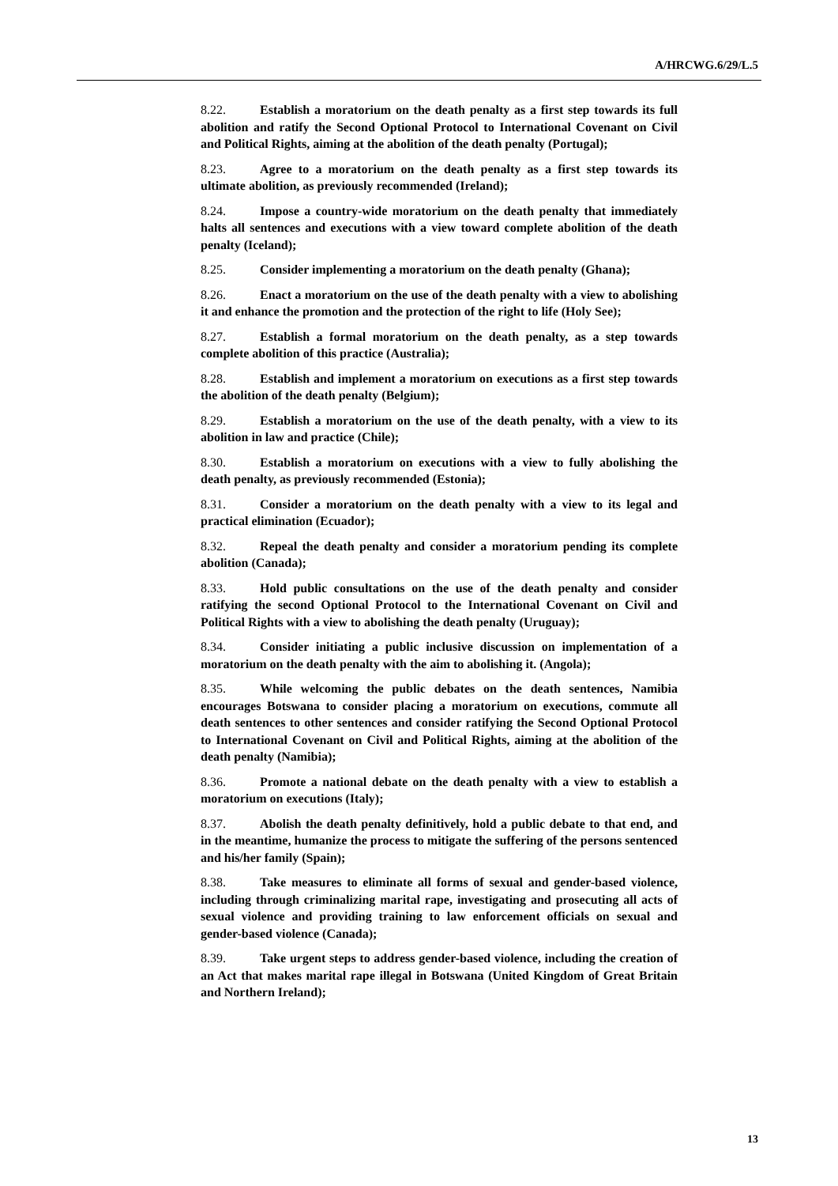A/HRCWG.6/29/L.5
8.22. Establish a moratorium on the death penalty as a first step towards its full abolition and ratify the Second Optional Protocol to International Covenant on Civil and Political Rights, aiming at the abolition of the death penalty (Portugal);
8.23. Agree to a moratorium on the death penalty as a first step towards its ultimate abolition, as previously recommended (Ireland);
8.24. Impose a country-wide moratorium on the death penalty that immediately halts all sentences and executions with a view toward complete abolition of the death penalty (Iceland);
8.25. Consider implementing a moratorium on the death penalty (Ghana);
8.26. Enact a moratorium on the use of the death penalty with a view to abolishing it and enhance the promotion and the protection of the right to life (Holy See);
8.27. Establish a formal moratorium on the death penalty, as a step towards complete abolition of this practice (Australia);
8.28. Establish and implement a moratorium on executions as a first step towards the abolition of the death penalty (Belgium);
8.29. Establish a moratorium on the use of the death penalty, with a view to its abolition in law and practice (Chile);
8.30. Establish a moratorium on executions with a view to fully abolishing the death penalty, as previously recommended (Estonia);
8.31. Consider a moratorium on the death penalty with a view to its legal and practical elimination (Ecuador);
8.32. Repeal the death penalty and consider a moratorium pending its complete abolition (Canada);
8.33. Hold public consultations on the use of the death penalty and consider ratifying the second Optional Protocol to the International Covenant on Civil and Political Rights with a view to abolishing the death penalty (Uruguay);
8.34. Consider initiating a public inclusive discussion on implementation of a moratorium on the death penalty with the aim to abolishing it. (Angola);
8.35. While welcoming the public debates on the death sentences, Namibia encourages Botswana to consider placing a moratorium on executions, commute all death sentences to other sentences and consider ratifying the Second Optional Protocol to International Covenant on Civil and Political Rights, aiming at the abolition of the death penalty (Namibia);
8.36. Promote a national debate on the death penalty with a view to establish a moratorium on executions (Italy);
8.37. Abolish the death penalty definitively, hold a public debate to that end, and in the meantime, humanize the process to mitigate the suffering of the persons sentenced and his/her family (Spain);
8.38. Take measures to eliminate all forms of sexual and gender-based violence, including through criminalizing marital rape, investigating and prosecuting all acts of sexual violence and providing training to law enforcement officials on sexual and gender-based violence (Canada);
8.39. Take urgent steps to address gender-based violence, including the creation of an Act that makes marital rape illegal in Botswana (United Kingdom of Great Britain and Northern Ireland);
13